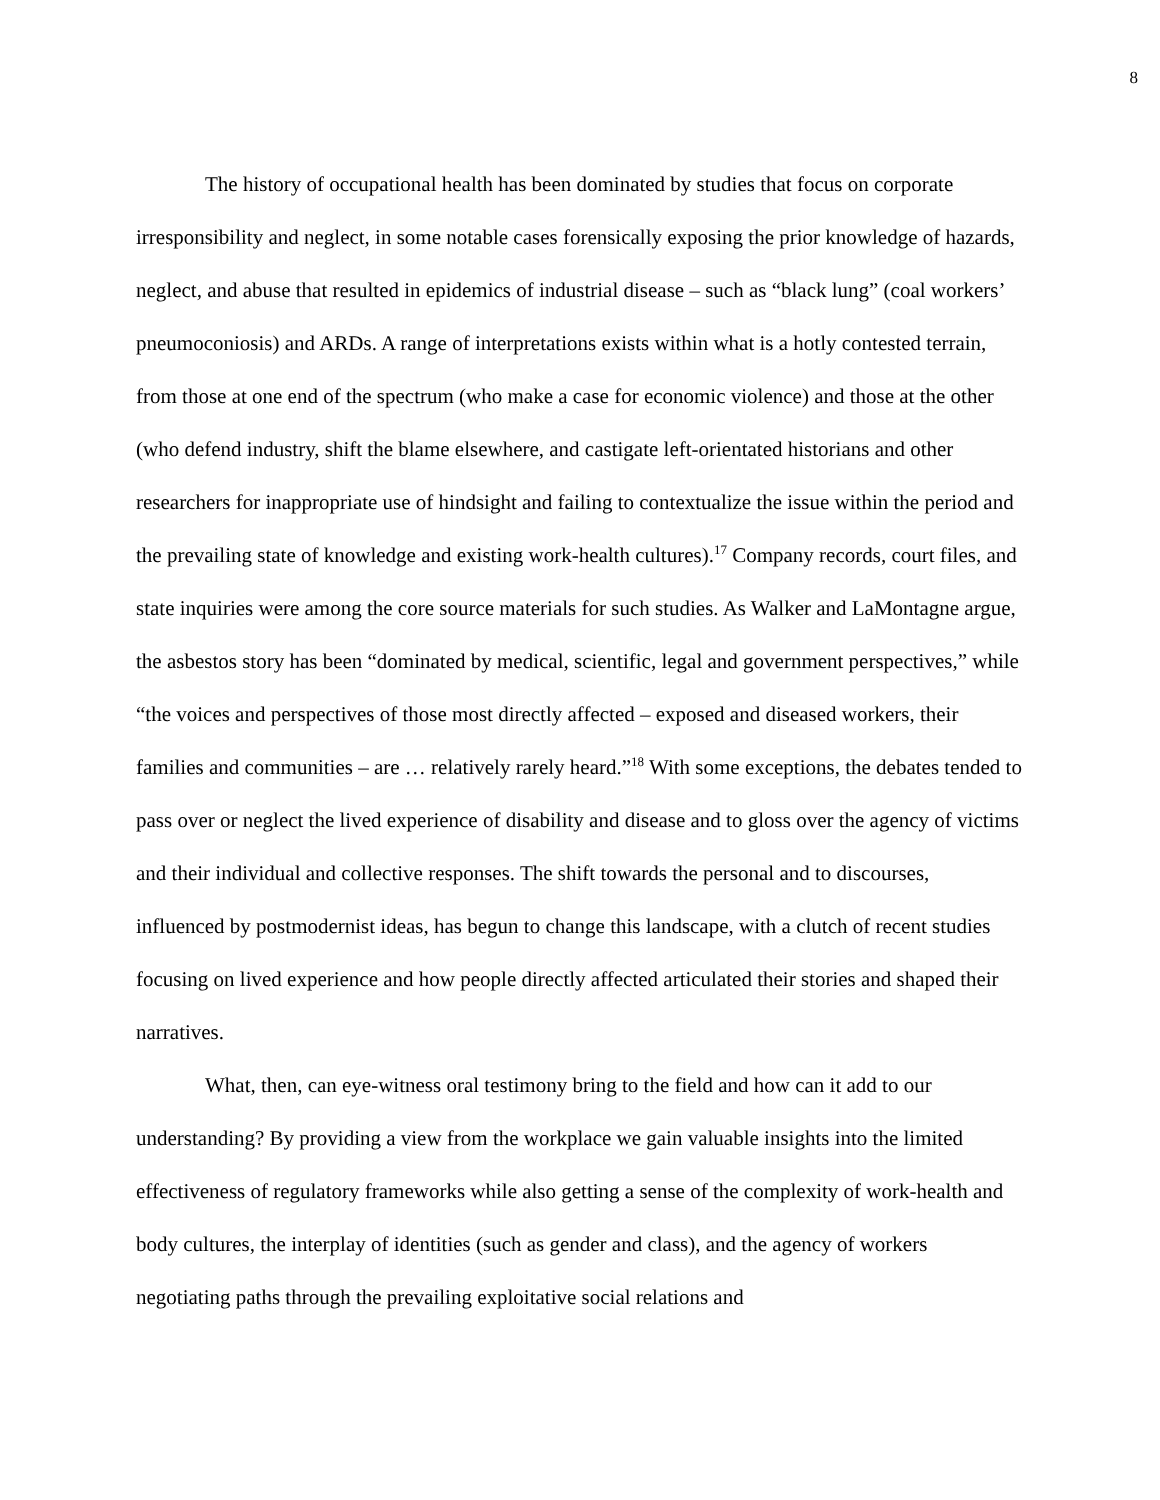8
The history of occupational health has been dominated by studies that focus on corporate irresponsibility and neglect, in some notable cases forensically exposing the prior knowledge of hazards, neglect, and abuse that resulted in epidemics of industrial disease – such as “black lung” (coal workers’ pneumoconiosis) and ARDs. A range of interpretations exists within what is a hotly contested terrain, from those at one end of the spectrum (who make a case for economic violence) and those at the other (who defend industry, shift the blame elsewhere, and castigate left-orientated historians and other researchers for inappropriate use of hindsight and failing to contextualize the issue within the period and the prevailing state of knowledge and existing work-health cultures).<sup>17</sup> Company records, court files, and state inquiries were among the core source materials for such studies. As Walker and LaMontagne argue, the asbestos story has been “dominated by medical, scientific, legal and government perspectives,” while “the voices and perspectives of those most directly affected – exposed and diseased workers, their families and communities – are … relatively rarely heard.”<sup>18</sup> With some exceptions, the debates tended to pass over or neglect the lived experience of disability and disease and to gloss over the agency of victims and their individual and collective responses. The shift towards the personal and to discourses, influenced by postmodernist ideas, has begun to change this landscape, with a clutch of recent studies focusing on lived experience and how people directly affected articulated their stories and shaped their narratives.
What, then, can eye-witness oral testimony bring to the field and how can it add to our understanding? By providing a view from the workplace we gain valuable insights into the limited effectiveness of regulatory frameworks while also getting a sense of the complexity of work-health and body cultures, the interplay of identities (such as gender and class), and the agency of workers negotiating paths through the prevailing exploitative social relations and